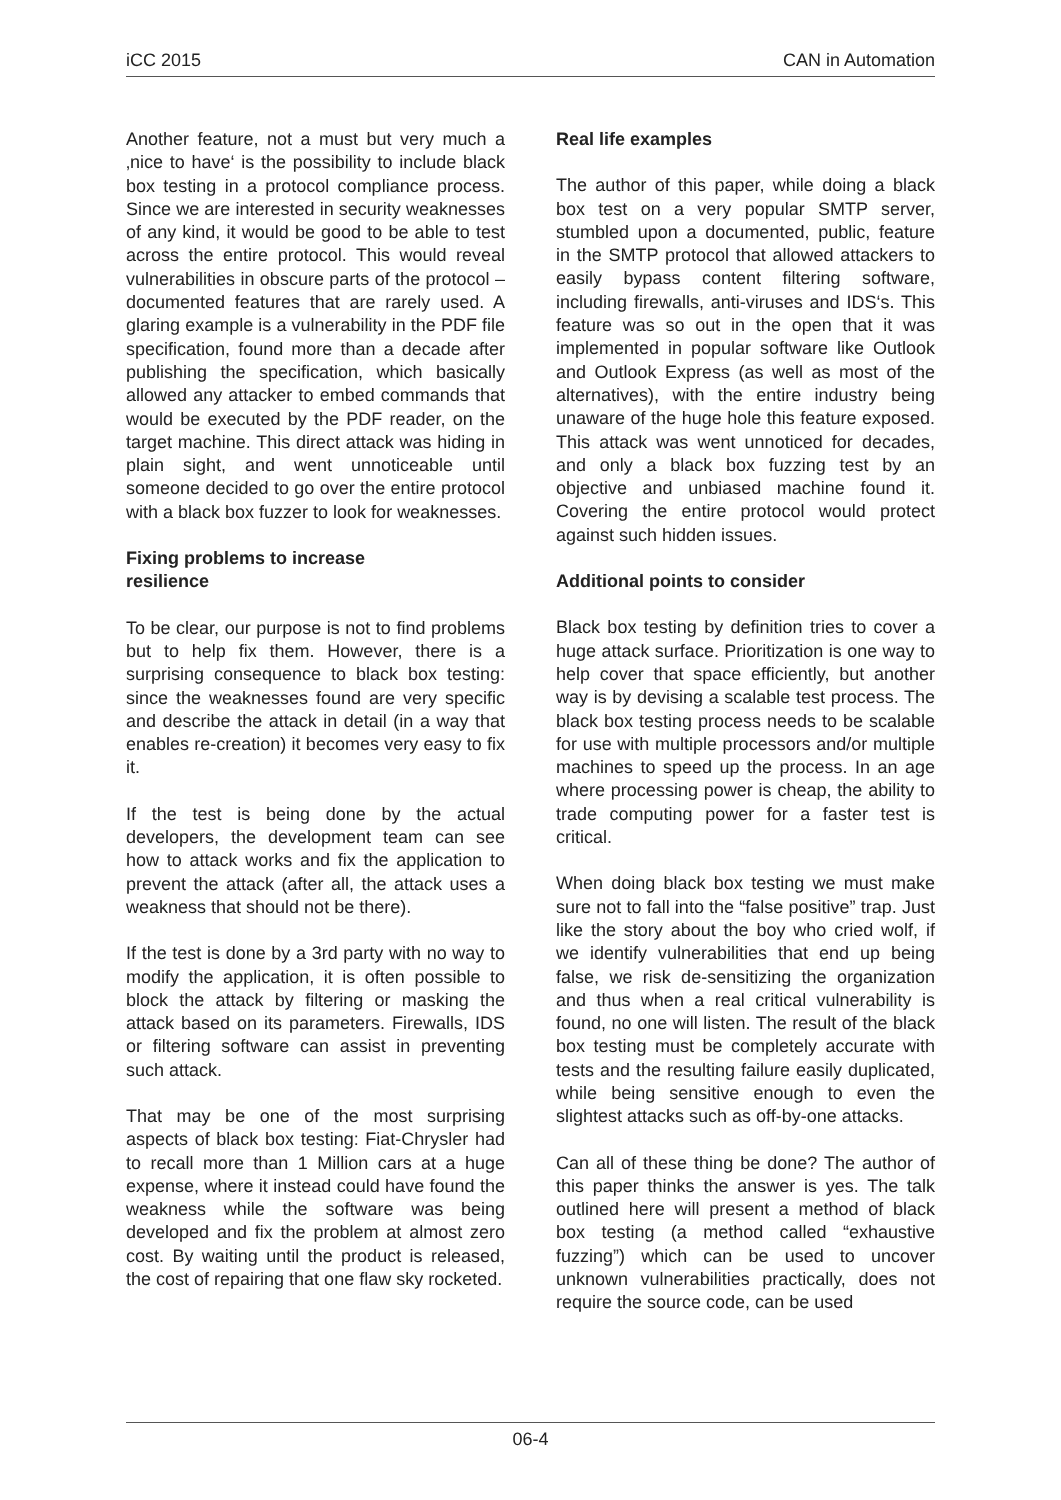iCC 2015 CAN in Automation
Another feature, not a must but very much a ‚nice to have‘ is the possibility to include black box testing in a protocol compliance process. Since we are interested in security weaknesses of any kind, it would be good to be able to test across the entire protocol. This would reveal vulnerabilities in obscure parts of the protocol – documented features that are rarely used. A glaring example is a vulnerability in the PDF file specification, found more than a decade after publishing the specification, which basically allowed any attacker to embed commands that would be executed by the PDF reader, on the target machine. This direct attack was hiding in plain sight, and went unnoticeable until someone decided to go over the entire protocol with a black box fuzzer to look for weaknesses.
Fixing problems to increase
resilience
To be clear, our purpose is not to find problems but to help fix them. However, there is a surprising consequence to black box testing: since the weaknesses found are very specific and describe the attack in detail (in a way that enables re-creation) it becomes very easy to fix it.
If the test is being done by the actual developers, the development team can see how to attack works and fix the application to prevent the attack (after all, the attack uses a weakness that should not be there).
If the test is done by a 3rd party with no way to modify the application, it is often possible to block the attack by filtering or masking the attack based on its parameters. Firewalls, IDS or filtering software can assist in preventing such attack.
That may be one of the most surprising aspects of black box testing: Fiat-Chrysler had to recall more than 1 Million cars at a huge expense, where it instead could have found the weakness while the software was being developed and fix the problem at almost zero cost. By waiting until the product is released, the cost of repairing that one flaw sky rocketed.
Real life examples
The author of this paper, while doing a black box test on a very popular SMTP server, stumbled upon a documented, public, feature in the SMTP protocol that allowed attackers to easily bypass content filtering software, including firewalls, anti-viruses and IDS‘s. This feature was so out in the open that it was implemented in popular software like Outlook and Outlook Express (as well as most of the alternatives), with the entire industry being unaware of the huge hole this feature exposed. This attack was went unnoticed for decades, and only a black box fuzzing test by an objective and unbiased machine found it. Covering the entire protocol would protect against such hidden issues.
Additional points to consider
Black box testing by definition tries to cover a huge attack surface. Prioritization is one way to help cover that space efficiently, but another way is by devising a scalable test process. The black box testing process needs to be scalable for use with multiple processors and/or multiple machines to speed up the process. In an age where processing power is cheap, the ability to trade computing power for a faster test is critical.
When doing black box testing we must make sure not to fall into the “false positive” trap. Just like the story about the boy who cried wolf, if we identify vulnerabilities that end up being false, we risk de-sensitizing the organization and thus when a real critical vulnerability is found, no one will listen. The result of the black box testing must be completely accurate with tests and the resulting failure easily duplicated, while being sensitive enough to even the slightest attacks such as off-by-one attacks.
Can all of these thing be done? The author of this paper thinks the answer is yes. The talk outlined here will present a method of black box testing (a method called “exhaustive fuzzing”) which can be used to uncover unknown vulnerabilities practically, does not require the source code, can be used
06-4